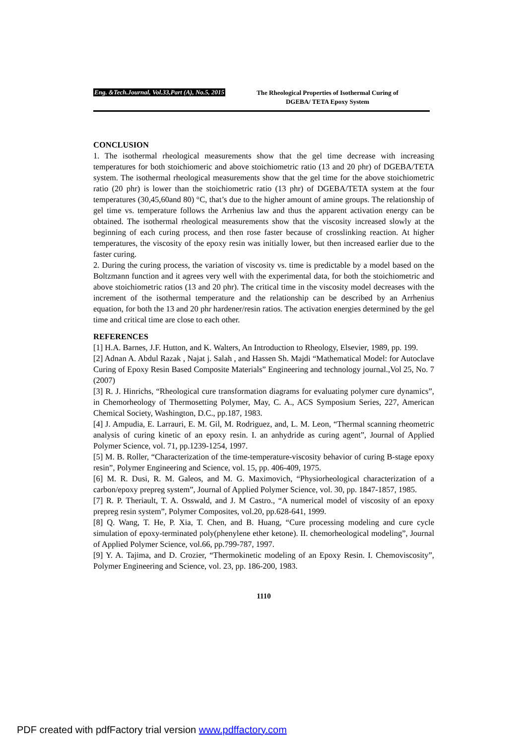Eng. &Tech.Journal, Vol.33,Part (A), No.5, 2015 The Rheological Properties of Isothermal Curing of
DGEBA/ TETA Epoxy System
CONCLUSION
1. The isothermal rheological measurements show that the gel time decrease with increasing temperatures for both stoichiomeric and above stoichiometric ratio (13 and 20 phr) of DGEBA/TETA system. The isothermal rheological measurements show that the gel time for the above stoichiometric ratio (20 phr) is lower than the stoichiometric ratio (13 phr) of DGEBA/TETA system at the four temperatures (30,45,60and 80) °C, that’s due to the higher amount of amine groups. The relationship of gel time vs. temperature follows the Arrhenius law and thus the apparent activation energy can be obtained. The isothermal rheological measurements show that the viscosity increased slowly at the beginning of each curing process, and then rose faster because of crosslinking reaction. At higher temperatures, the viscosity of the epoxy resin was initially lower, but then increased earlier due to the faster curing.
2. During the curing process, the variation of viscosity vs. time is predictable by a model based on the Boltzmann function and it agrees very well with the experimental data, for both the stoichiometric and above stoichiometric ratios (13 and 20 phr). The critical time in the viscosity model decreases with the increment of the isothermal temperature and the relationship can be described by an Arrhenius equation, for both the 13 and 20 phr hardener/resin ratios. The activation energies determined by the gel time and critical time are close to each other.
REFERENCES
[1] H.A. Barnes, J.F. Hutton, and K. Walters, An Introduction to Rheology, Elsevier, 1989, pp. 199.
[2] Adnan A. Abdul Razak , Najat j. Salah , and Hassen Sh. Majdi “Mathematical Model: for Autoclave Curing of Epoxy Resin Based Composite Materials” Engineering and technology journal.,Vol 25, No. 7 (2007)
[3] R. J. Hinrichs, “Rheological cure transformation diagrams for evaluating polymer cure dynamics”, in Chemorheology of Thermosetting Polymer, May, C. A., ACS Symposium Series, 227, American Chemical Society, Washington, D.C., pp.187, 1983.
[4] J. Ampudia, E. Larrauri, E. M. Gil, M. Rodriguez, and, L. M. Leon, “Thermal scanning rheometric analysis of curing kinetic of an epoxy resin. I. an anhydride as curing agent”, Journal of Applied Polymer Science, vol. 71, pp.1239-1254, 1997.
[5] M. B. Roller, “Characterization of the time-temperature-viscosity behavior of curing B-stage epoxy resin”, Polymer Engineering and Science, vol. 15, pp. 406-409, 1975.
[6] M. R. Dusi, R. M. Galeos, and M. G. Maximovich, “Physiorheological characterization of a carbon/epoxy prepreg system”, Journal of Applied Polymer Science, vol. 30, pp. 1847-1857, 1985.
[7] R. P. Theriault, T. A. Osswald, and J. M Castro., “A numerical model of viscosity of an epoxy prepreg resin system”, Polymer Composites, vol.20, pp.628-641, 1999.
[8] Q. Wang, T. He, P. Xia, T. Chen, and B. Huang, “Cure processing modeling and cure cycle simulation of epoxy-terminated poly(phenylene ether ketone). II. chemorheological modeling”, Journal of Applied Polymer Science, vol.66, pp.799-787, 1997.
[9] Y. A. Tajima, and D. Crozier, “Thermokinetic modeling of an Epoxy Resin. I. Chemoviscosity”, Polymer Engineering and Science, vol. 23, pp. 186-200, 1983.
1110
PDF created with pdfFactory trial version www.pdffactory.com